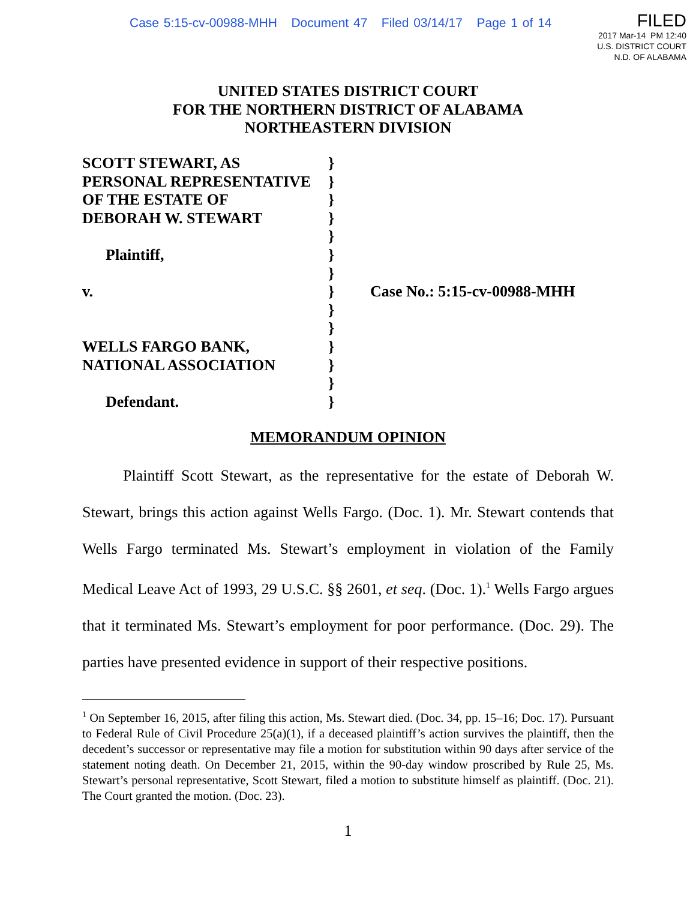Case 5:15-cv-00988-MHH Document 47 Filed 03/14/17 Page 1 of 14
FILED
2017 Mar-14 PM 12:40
U.S. DISTRICT COURT
N.D. OF ALABAMA
UNITED STATES DISTRICT COURT
FOR THE NORTHERN DISTRICT OF ALABAMA
NORTHEASTERN DIVISION
SCOTT STEWART, AS }
PERSONAL REPRESENTATIVE }
OF THE ESTATE OF }
DEBORAH W. STEWART }
}
Plaintiff, }
}
v. } Case No.: 5:15-cv-00988-MHH
}
}
WELLS FARGO BANK, }
NATIONAL ASSOCIATION }
}
Defendant. }
MEMORANDUM OPINION
Plaintiff Scott Stewart, as the representative for the estate of Deborah W. Stewart, brings this action against Wells Fargo. (Doc. 1). Mr. Stewart contends that Wells Fargo terminated Ms. Stewart’s employment in violation of the Family Medical Leave Act of 1993, 29 U.S.C. §§ 2601, et seq. (Doc. 1).<sup>1</sup> Wells Fargo argues that it terminated Ms. Stewart’s employment for poor performance. (Doc. 29). The parties have presented evidence in support of their respective positions.
<sup>1</sup> On September 16, 2015, after filing this action, Ms. Stewart died. (Doc. 34, pp. 15–16; Doc. 17). Pursuant to Federal Rule of Civil Procedure 25(a)(1), if a deceased plaintiff’s action survives the plaintiff, then the decedent’s successor or representative may file a motion for substitution within 90 days after service of the statement noting death. On December 21, 2015, within the 90-day window proscribed by Rule 25, Ms. Stewart’s personal representative, Scott Stewart, filed a motion to substitute himself as plaintiff. (Doc. 21). The Court granted the motion. (Doc. 23).
1